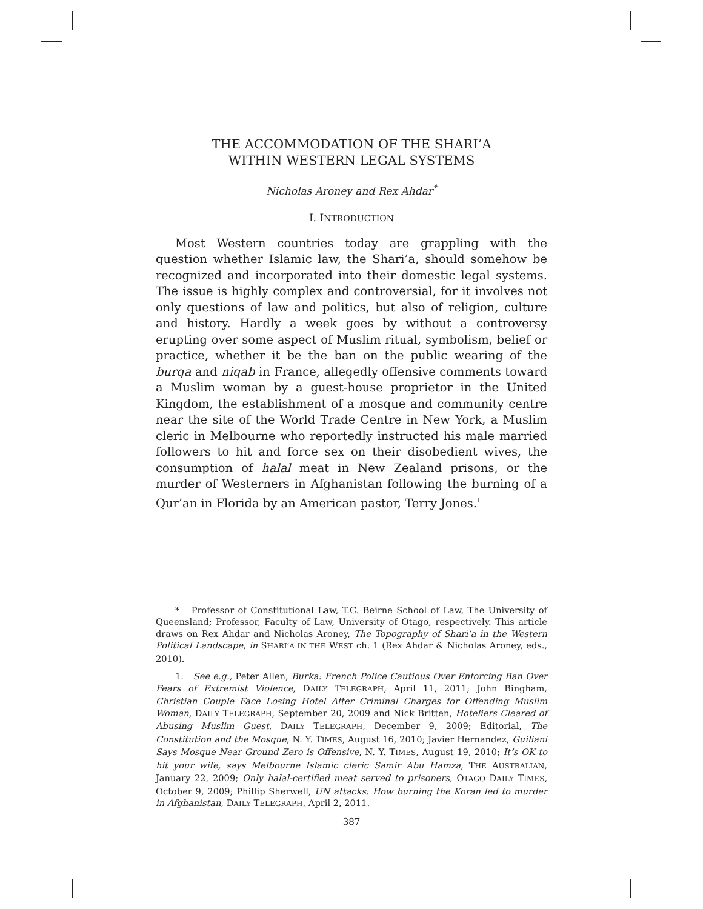THE ACCOMMODATION OF THE SHARI’A
WITHIN WESTERN LEGAL SYSTEMS
Nicholas Aroney and Rex Ahdar<sup>*</sup>
I. INTRODUCTION
Most Western countries today are grappling with the question whether Islamic law, the Shari’a, should somehow be recognized and incorporated into their domestic legal systems. The issue is highly complex and controversial, for it involves not only questions of law and politics, but also of religion, culture and history. Hardly a week goes by without a controversy erupting over some aspect of Muslim ritual, symbolism, belief or practice, whether it be the ban on the public wearing of the burqa and niqab in France, allegedly offensive comments toward a Muslim woman by a guest-house proprietor in the United Kingdom, the establishment of a mosque and community centre near the site of the World Trade Centre in New York, a Muslim cleric in Melbourne who reportedly instructed his male married followers to hit and force sex on their disobedient wives, the consumption of halal meat in New Zealand prisons, or the murder of Westerners in Afghanistan following the burning of a Qur’an in Florida by an American pastor, Terry Jones.<sup>1</sup>
* Professor of Constitutional Law, T.C. Beirne School of Law, The University of Queensland; Professor, Faculty of Law, University of Otago, respectively. This article draws on Rex Ahdar and Nicholas Aroney, The Topography of Shari’a in the Western Political Landscape, in SHARI’A IN THE WEST ch. 1 (Rex Ahdar & Nicholas Aroney, eds., 2010).
1. See e.g., Peter Allen, Burka: French Police Cautious Over Enforcing Ban Over Fears of Extremist Violence, DAILY TELEGRAPH, April 11, 2011; John Bingham, Christian Couple Face Losing Hotel After Criminal Charges for Offending Muslim Woman, DAILY TELEGRAPH, September 20, 2009 and Nick Britten, Hoteliers Cleared of Abusing Muslim Guest, DAILY TELEGRAPH, December 9, 2009; Editorial, The Constitution and the Mosque, N. Y. TIMES, August 16, 2010; Javier Hernandez, Guiliani Says Mosque Near Ground Zero is Offensive, N. Y. TIMES, August 19, 2010; It’s OK to hit your wife, says Melbourne Islamic cleric Samir Abu Hamza, THE AUSTRALIAN, January 22, 2009; Only halal-certified meat served to prisoners, OTAGO DAILY TIMES, October 9, 2009; Phillip Sherwell, UN attacks: How burning the Koran led to murder in Afghanistan, DAILY TELEGRAPH, April 2, 2011.
387